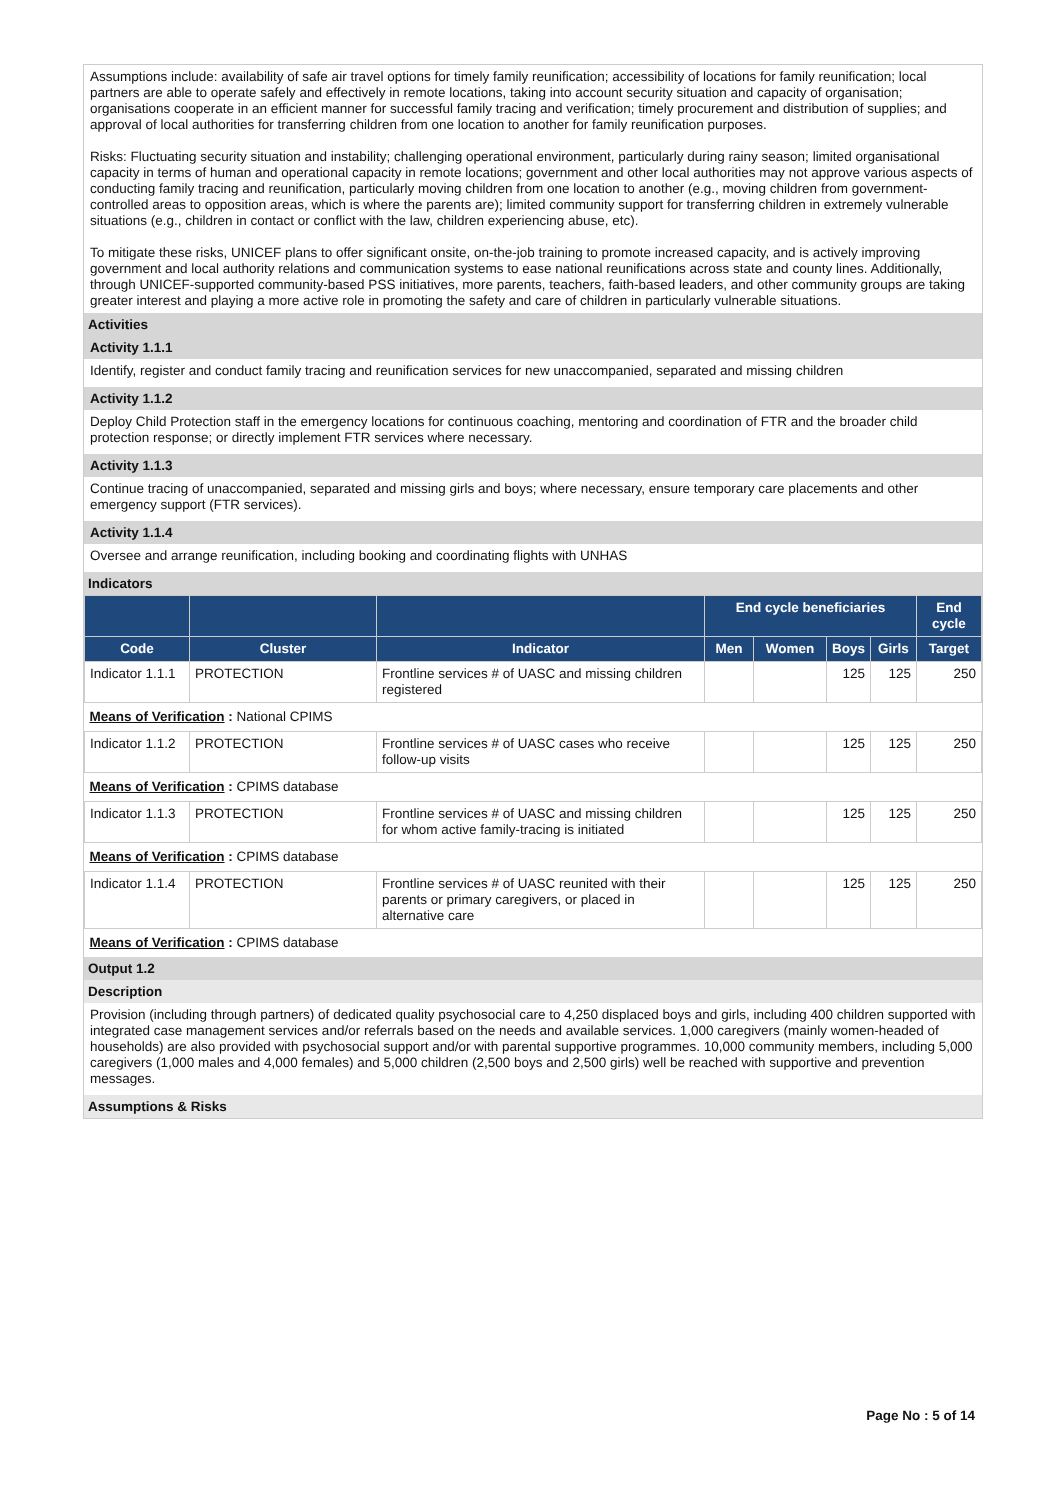Assumptions include: availability of safe air travel options for timely family reunification; accessibility of locations for family reunification; local partners are able to operate safely and effectively in remote locations, taking into account security situation and capacity of organisation; organisations cooperate in an efficient manner for successful family tracing and verification; timely procurement and distribution of supplies; and approval of local authorities for transferring children from one location to another for family reunification purposes.
Risks: Fluctuating security situation and instability; challenging operational environment, particularly during rainy season; limited organisational capacity in terms of human and operational capacity in remote locations; government and other local authorities may not approve various aspects of conducting family tracing and reunification, particularly moving children from one location to another (e.g., moving children from government-controlled areas to opposition areas, which is where the parents are); limited community support for transferring children in extremely vulnerable situations (e.g., children in contact or conflict with the law, children experiencing abuse, etc).
To mitigate these risks, UNICEF plans to offer significant onsite, on-the-job training to promote increased capacity, and is actively improving government and local authority relations and communication systems to ease national reunifications across state and county lines. Additionally, through UNICEF-supported community-based PSS initiatives, more parents, teachers, faith-based leaders, and other community groups are taking greater interest and playing a more active role in promoting the safety and care of children in particularly vulnerable situations.
Activities
Activity 1.1.1
Identify, register and conduct family tracing and reunification services for new unaccompanied, separated and missing children
Activity 1.1.2
Deploy Child Protection staff in the emergency locations for continuous coaching, mentoring and coordination of FTR and the broader child protection response; or directly implement FTR services where necessary.
Activity 1.1.3
Continue tracing of unaccompanied, separated and missing girls and boys; where necessary, ensure temporary care placements and other emergency support (FTR services).
Activity 1.1.4
Oversee and arrange reunification, including booking and coordinating flights with UNHAS
Indicators
| | | | End cycle beneficiaries | | | | End cycle |
| --- | --- | --- | --- | --- | --- | --- | --- |
| Code | Cluster | Indicator | Men | Women | Boys | Girls | Target |
| Indicator 1.1.1 | PROTECTION | Frontline services # of UASC and missing children registered | | | 125 | 125 | 250 |
| Means of Verification : National CPIMS | | | | | | | |
| Indicator 1.1.2 | PROTECTION | Frontline services # of UASC cases who receive follow-up visits | | | 125 | 125 | 250 |
| Means of Verification : CPIMS database | | | | | | | |
| Indicator 1.1.3 | PROTECTION | Frontline services # of UASC and missing children for whom active family-tracing is initiated | | | 125 | 125 | 250 |
| Means of Verification : CPIMS database | | | | | | | |
| Indicator 1.1.4 | PROTECTION | Frontline services # of UASC reunited with their parents or primary caregivers, or placed in alternative care | | | 125 | 125 | 250 |
| Means of Verification : CPIMS database | | | | | | | |
Output 1.2
Description
Provision (including through partners) of dedicated quality psychosocial care to 4,250 displaced boys and girls, including 400 children supported with integrated case management services and/or referrals based on the needs and available services. 1,000 caregivers (mainly women-headed of households) are also provided with psychosocial support and/or with parental supportive programmes. 10,000 community members, including 5,000 caregivers (1,000 males and 4,000 females) and 5,000 children (2,500 boys and 2,500 girls) well be reached with supportive and prevention messages.
Assumptions & Risks
Page No : 5 of 14